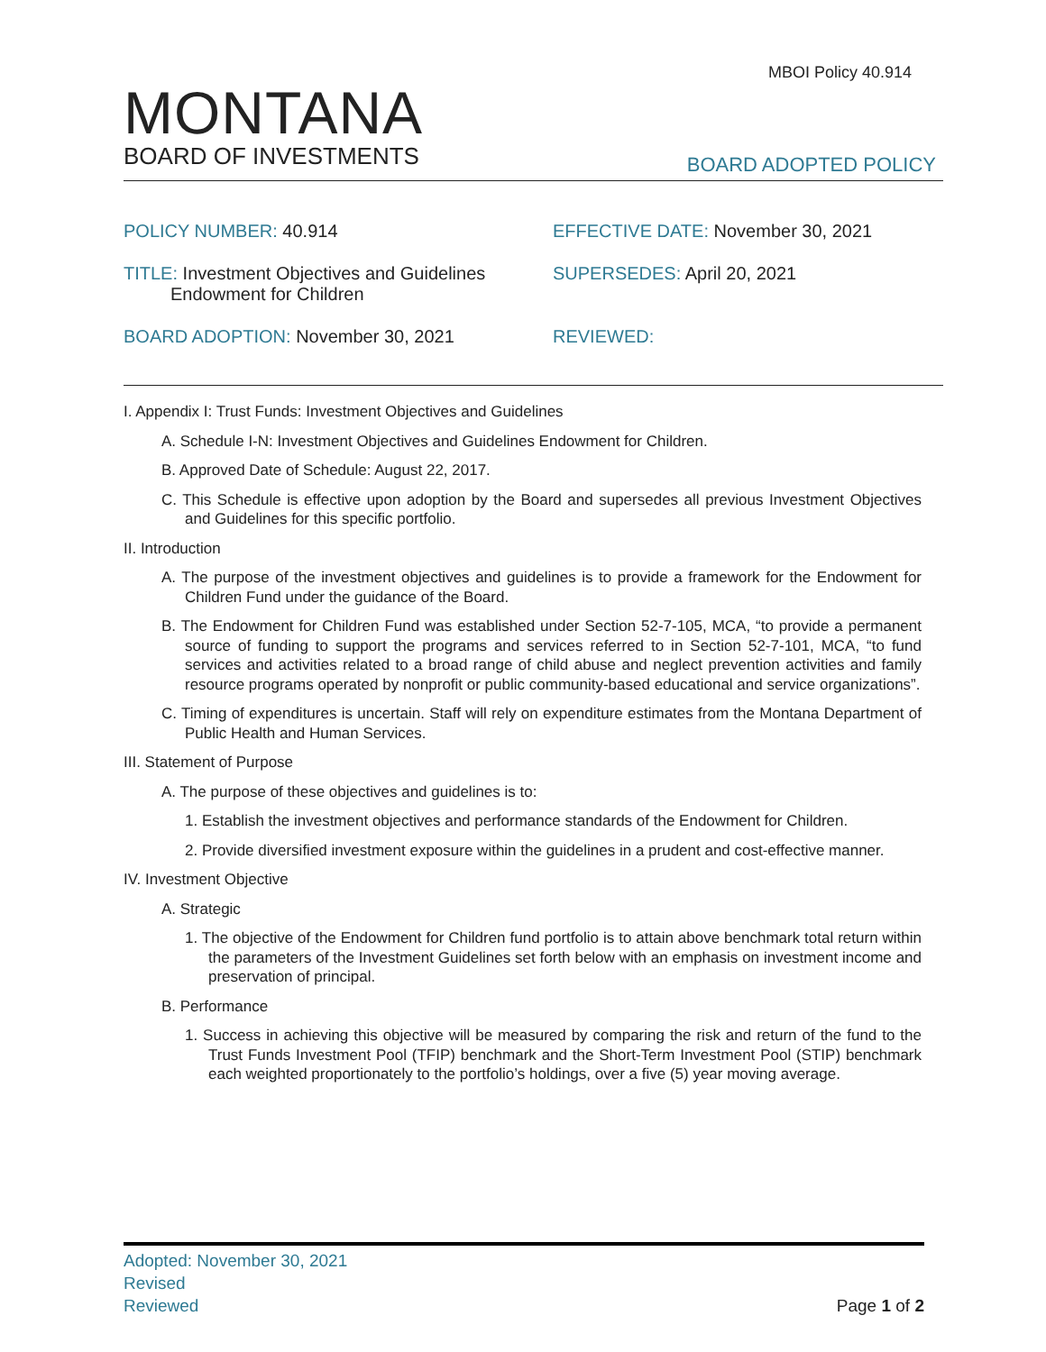MBOI Policy 40.914
MONTANA
BOARD OF INVESTMENTS
BOARD ADOPTED POLICY
POLICY NUMBER: 40.914
EFFECTIVE DATE: November 30, 2021
TITLE: Investment Objectives and Guidelines
Endowment for Children
SUPERSEDES: April 20, 2021
BOARD ADOPTION: November 30, 2021
REVIEWED:
I. Appendix I: Trust Funds: Investment Objectives and Guidelines
A. Schedule I-N: Investment Objectives and Guidelines Endowment for Children.
B. Approved Date of Schedule: August 22, 2017.
C. This Schedule is effective upon adoption by the Board and supersedes all previous Investment Objectives and Guidelines for this specific portfolio.
II. Introduction
A. The purpose of the investment objectives and guidelines is to provide a framework for the Endowment for Children Fund under the guidance of the Board.
B. The Endowment for Children Fund was established under Section 52-7-105, MCA, “to provide a permanent source of funding to support the programs and services referred to in Section 52-7-101, MCA, “to fund services and activities related to a broad range of child abuse and neglect prevention activities and family resource programs operated by nonprofit or public community-based educational and service organizations”.
C. Timing of expenditures is uncertain. Staff will rely on expenditure estimates from the Montana Department of Public Health and Human Services.
III. Statement of Purpose
A. The purpose of these objectives and guidelines is to:
1. Establish the investment objectives and performance standards of the Endowment for Children.
2. Provide diversified investment exposure within the guidelines in a prudent and cost-effective manner.
IV. Investment Objective
A. Strategic
1. The objective of the Endowment for Children fund portfolio is to attain above benchmark total return within the parameters of the Investment Guidelines set forth below with an emphasis on investment income and preservation of principal.
B. Performance
1. Success in achieving this objective will be measured by comparing the risk and return of the fund to the Trust Funds Investment Pool (TFIP) benchmark and the Short-Term Investment Pool (STIP) benchmark each weighted proportionately to the portfolio’s holdings, over a five (5) year moving average.
Adopted: November 30, 2021
Revised
Reviewed
Page 1 of 2